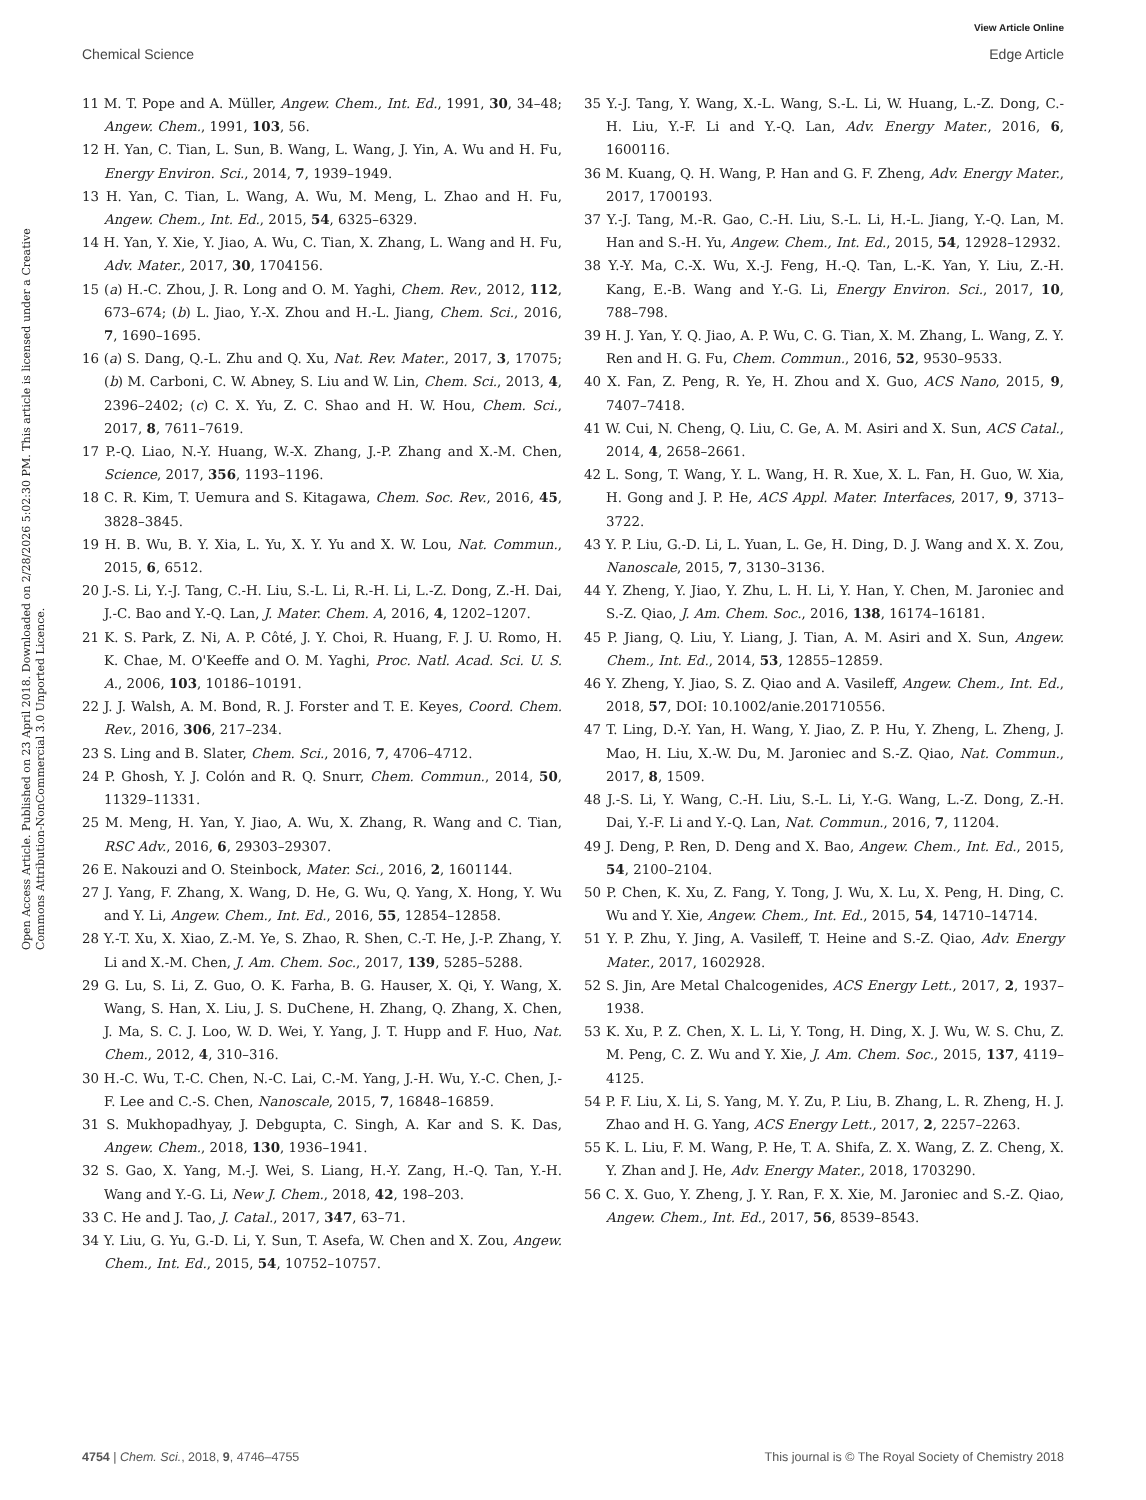View Article Online
Chemical Science Edge Article
Open Access Article. Published on 23 April 2018. Downloaded on 2/28/2026 5:02:30 PM. This article is licensed under a Creative Commons Attribution-NonCommercial 3.0 Unported Licence.
11 M. T. Pope and A. Müller, Angew. Chem., Int. Ed., 1991, 30, 34–48; Angew. Chem., 1991, 103, 56.
12 H. Yan, C. Tian, L. Sun, B. Wang, L. Wang, J. Yin, A. Wu and H. Fu, Energy Environ. Sci., 2014, 7, 1939–1949.
13 H. Yan, C. Tian, L. Wang, A. Wu, M. Meng, L. Zhao and H. Fu, Angew. Chem., Int. Ed., 2015, 54, 6325–6329.
14 H. Yan, Y. Xie, Y. Jiao, A. Wu, C. Tian, X. Zhang, L. Wang and H. Fu, Adv. Mater., 2017, 30, 1704156.
15 (a) H.-C. Zhou, J. R. Long and O. M. Yaghi, Chem. Rev., 2012, 112, 673–674; (b) L. Jiao, Y.-X. Zhou and H.-L. Jiang, Chem. Sci., 2016, 7, 1690–1695.
16 (a) S. Dang, Q.-L. Zhu and Q. Xu, Nat. Rev. Mater., 2017, 3, 17075; (b) M. Carboni, C. W. Abney, S. Liu and W. Lin, Chem. Sci., 2013, 4, 2396–2402; (c) C. X. Yu, Z. C. Shao and H. W. Hou, Chem. Sci., 2017, 8, 7611–7619.
17 P.-Q. Liao, N.-Y. Huang, W.-X. Zhang, J.-P. Zhang and X.-M. Chen, Science, 2017, 356, 1193–1196.
18 C. R. Kim, T. Uemura and S. Kitagawa, Chem. Soc. Rev., 2016, 45, 3828–3845.
19 H. B. Wu, B. Y. Xia, L. Yu, X. Y. Yu and X. W. Lou, Nat. Commun., 2015, 6, 6512.
20 J.-S. Li, Y.-J. Tang, C.-H. Liu, S.-L. Li, R.-H. Li, L.-Z. Dong, Z.-H. Dai, J.-C. Bao and Y.-Q. Lan, J. Mater. Chem. A, 2016, 4, 1202–1207.
21 K. S. Park, Z. Ni, A. P. Côté, J. Y. Choi, R. Huang, F. J. U. Romo, H. K. Chae, M. O'Keeffe and O. M. Yaghi, Proc. Natl. Acad. Sci. U. S. A., 2006, 103, 10186–10191.
22 J. J. Walsh, A. M. Bond, R. J. Forster and T. E. Keyes, Coord. Chem. Rev., 2016, 306, 217–234.
23 S. Ling and B. Slater, Chem. Sci., 2016, 7, 4706–4712.
24 P. Ghosh, Y. J. Colón and R. Q. Snurr, Chem. Commun., 2014, 50, 11329–11331.
25 M. Meng, H. Yan, Y. Jiao, A. Wu, X. Zhang, R. Wang and C. Tian, RSC Adv., 2016, 6, 29303–29307.
26 E. Nakouzi and O. Steinbock, Mater. Sci., 2016, 2, 1601144.
27 J. Yang, F. Zhang, X. Wang, D. He, G. Wu, Q. Yang, X. Hong, Y. Wu and Y. Li, Angew. Chem., Int. Ed., 2016, 55, 12854–12858.
28 Y.-T. Xu, X. Xiao, Z.-M. Ye, S. Zhao, R. Shen, C.-T. He, J.-P. Zhang, Y. Li and X.-M. Chen, J. Am. Chem. Soc., 2017, 139, 5285–5288.
29 G. Lu, S. Li, Z. Guo, O. K. Farha, B. G. Hauser, X. Qi, Y. Wang, X. Wang, S. Han, X. Liu, J. S. DuChene, H. Zhang, Q. Zhang, X. Chen, J. Ma, S. C. J. Loo, W. D. Wei, Y. Yang, J. T. Hupp and F. Huo, Nat. Chem., 2012, 4, 310–316.
30 H.-C. Wu, T.-C. Chen, N.-C. Lai, C.-M. Yang, J.-H. Wu, Y.-C. Chen, J.-F. Lee and C.-S. Chen, Nanoscale, 2015, 7, 16848–16859.
31 S. Mukhopadhyay, J. Debgupta, C. Singh, A. Kar and S. K. Das, Angew. Chem., 2018, 130, 1936–1941.
32 S. Gao, X. Yang, M.-J. Wei, S. Liang, H.-Y. Zang, H.-Q. Tan, Y.-H. Wang and Y.-G. Li, New J. Chem., 2018, 42, 198–203.
33 C. He and J. Tao, J. Catal., 2017, 347, 63–71.
34 Y. Liu, G. Yu, G.-D. Li, Y. Sun, T. Asefa, W. Chen and X. Zou, Angew. Chem., Int. Ed., 2015, 54, 10752–10757.
35 Y.-J. Tang, Y. Wang, X.-L. Wang, S.-L. Li, W. Huang, L.-Z. Dong, C.-H. Liu, Y.-F. Li and Y.-Q. Lan, Adv. Energy Mater., 2016, 6, 1600116.
36 M. Kuang, Q. H. Wang, P. Han and G. F. Zheng, Adv. Energy Mater., 2017, 1700193.
37 Y.-J. Tang, M.-R. Gao, C.-H. Liu, S.-L. Li, H.-L. Jiang, Y.-Q. Lan, M. Han and S.-H. Yu, Angew. Chem., Int. Ed., 2015, 54, 12928–12932.
38 Y.-Y. Ma, C.-X. Wu, X.-J. Feng, H.-Q. Tan, L.-K. Yan, Y. Liu, Z.-H. Kang, E.-B. Wang and Y.-G. Li, Energy Environ. Sci., 2017, 10, 788–798.
39 H. J. Yan, Y. Q. Jiao, A. P. Wu, C. G. Tian, X. M. Zhang, L. Wang, Z. Y. Ren and H. G. Fu, Chem. Commun., 2016, 52, 9530–9533.
40 X. Fan, Z. Peng, R. Ye, H. Zhou and X. Guo, ACS Nano, 2015, 9, 7407–7418.
41 W. Cui, N. Cheng, Q. Liu, C. Ge, A. M. Asiri and X. Sun, ACS Catal., 2014, 4, 2658–2661.
42 L. Song, T. Wang, Y. L. Wang, H. R. Xue, X. L. Fan, H. Guo, W. Xia, H. Gong and J. P. He, ACS Appl. Mater. Interfaces, 2017, 9, 3713–3722.
43 Y. P. Liu, G.-D. Li, L. Yuan, L. Ge, H. Ding, D. J. Wang and X. X. Zou, Nanoscale, 2015, 7, 3130–3136.
44 Y. Zheng, Y. Jiao, Y. Zhu, L. H. Li, Y. Han, Y. Chen, M. Jaroniec and S.-Z. Qiao, J. Am. Chem. Soc., 2016, 138, 16174–16181.
45 P. Jiang, Q. Liu, Y. Liang, J. Tian, A. M. Asiri and X. Sun, Angew. Chem., Int. Ed., 2014, 53, 12855–12859.
46 Y. Zheng, Y. Jiao, S. Z. Qiao and A. Vasileff, Angew. Chem., Int. Ed., 2018, 57, DOI: 10.1002/anie.201710556.
47 T. Ling, D.-Y. Yan, H. Wang, Y. Jiao, Z. P. Hu, Y. Zheng, L. Zheng, J. Mao, H. Liu, X.-W. Du, M. Jaroniec and S.-Z. Qiao, Nat. Commun., 2017, 8, 1509.
48 J.-S. Li, Y. Wang, C.-H. Liu, S.-L. Li, Y.-G. Wang, L.-Z. Dong, Z.-H. Dai, Y.-F. Li and Y.-Q. Lan, Nat. Commun., 2016, 7, 11204.
49 J. Deng, P. Ren, D. Deng and X. Bao, Angew. Chem., Int. Ed., 2015, 54, 2100–2104.
50 P. Chen, K. Xu, Z. Fang, Y. Tong, J. Wu, X. Lu, X. Peng, H. Ding, C. Wu and Y. Xie, Angew. Chem., Int. Ed., 2015, 54, 14710–14714.
51 Y. P. Zhu, Y. Jing, A. Vasileff, T. Heine and S.-Z. Qiao, Adv. Energy Mater., 2017, 1602928.
52 S. Jin, Are Metal Chalcogenides, ACS Energy Lett., 2017, 2, 1937–1938.
53 K. Xu, P. Z. Chen, X. L. Li, Y. Tong, H. Ding, X. J. Wu, W. S. Chu, Z. M. Peng, C. Z. Wu and Y. Xie, J. Am. Chem. Soc., 2015, 137, 4119–4125.
54 P. F. Liu, X. Li, S. Yang, M. Y. Zu, P. Liu, B. Zhang, L. R. Zheng, H. J. Zhao and H. G. Yang, ACS Energy Lett., 2017, 2, 2257–2263.
55 K. L. Liu, F. M. Wang, P. He, T. A. Shifa, Z. X. Wang, Z. Z. Cheng, X. Y. Zhan and J. He, Adv. Energy Mater., 2018, 1703290.
56 C. X. Guo, Y. Zheng, J. Y. Ran, F. X. Xie, M. Jaroniec and S.-Z. Qiao, Angew. Chem., Int. Ed., 2017, 56, 8539–8543.
4754 | Chem. Sci., 2018, 9, 4746–4755 This journal is © The Royal Society of Chemistry 2018